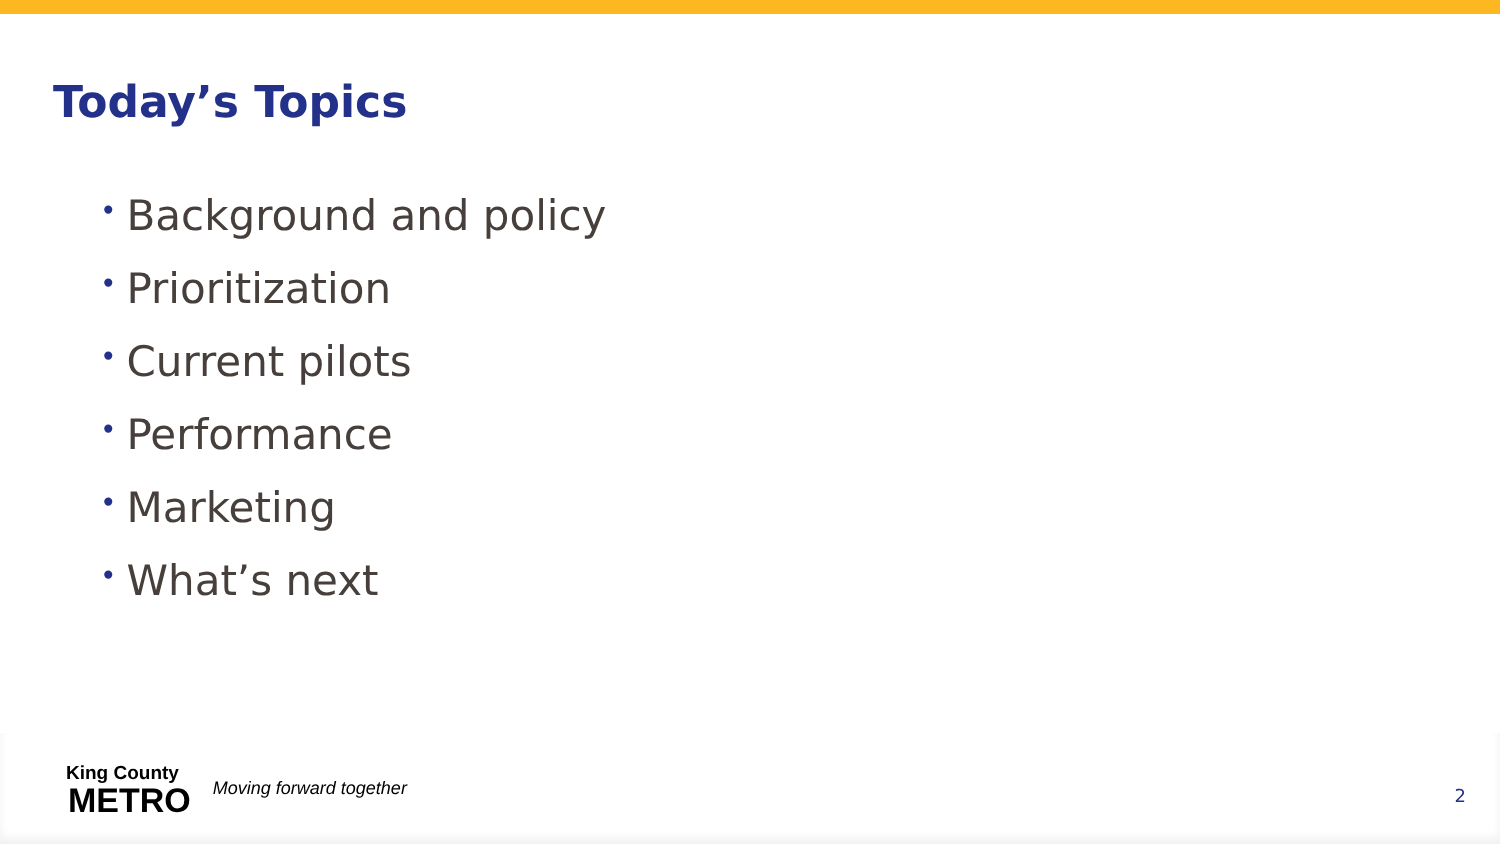Today’s Topics
• Background and policy
• Prioritization
• Current pilots
• Performance
• Marketing
• What’s next
King County
METRO
Moving forward together
2